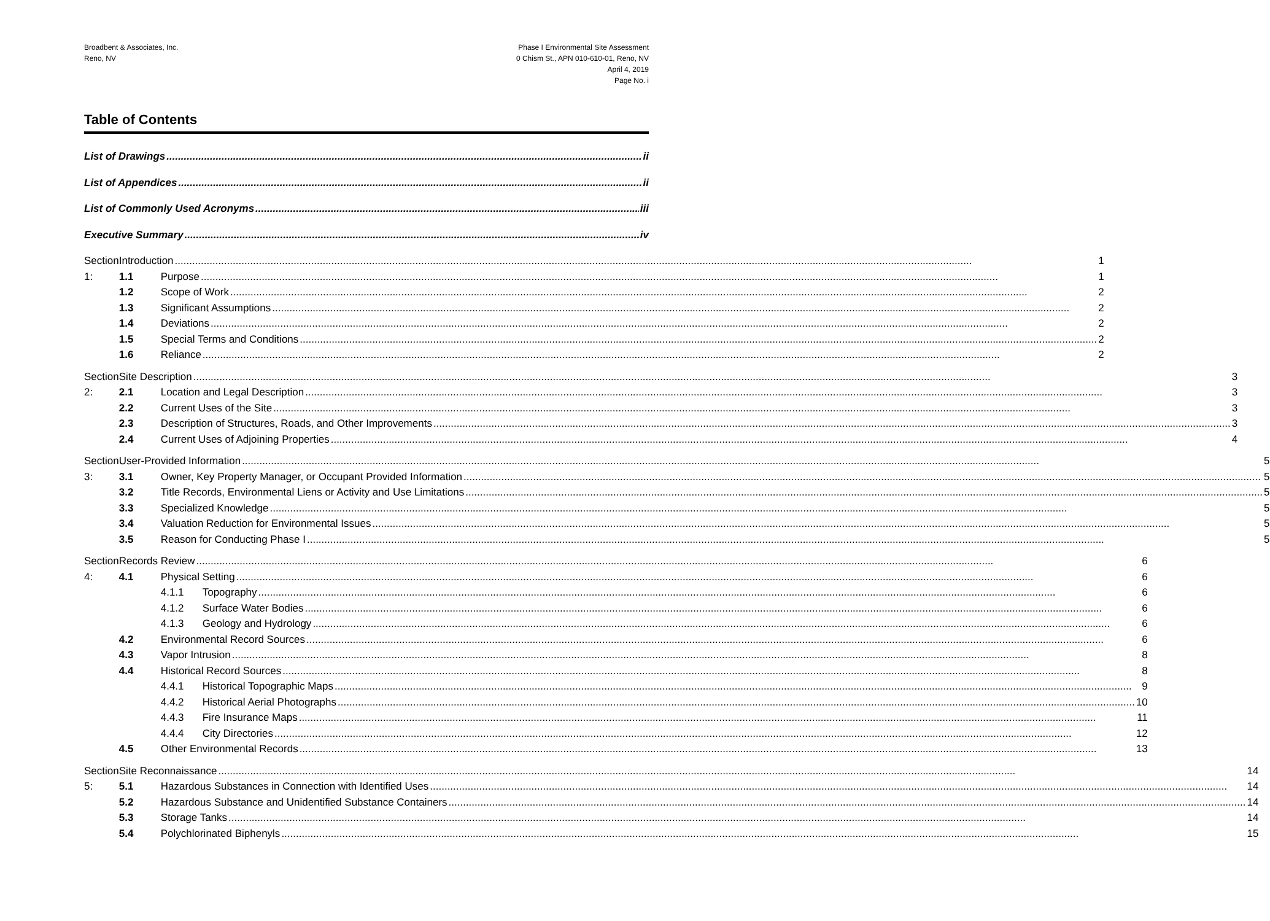Broadbent & Associates, Inc.
Reno, NV
Phase I Environmental Site Assessment
0 Chism St., APN 010-610-01, Reno, NV
April 4, 2019
Page No. i
Table of Contents
List of Drawings ii
List of Appendices ii
List of Commonly Used Acronyms iii
Executive Summary iv
Section 1: Introduction 1
1.1 Purpose 1
1.2 Scope of Work 2
1.3 Significant Assumptions 2
1.4 Deviations 2
1.5 Special Terms and Conditions 2
1.6 Reliance 2
Section 2: Site Description 3
2.1 Location and Legal Description 3
2.2 Current Uses of the Site 3
2.3 Description of Structures, Roads, and Other Improvements 3
2.4 Current Uses of Adjoining Properties 4
Section 3: User-Provided Information 5
3.1 Owner, Key Property Manager, or Occupant Provided Information 5
3.2 Title Records, Environmental Liens or Activity and Use Limitations 5
3.3 Specialized Knowledge 5
3.4 Valuation Reduction for Environmental Issues 5
3.5 Reason for Conducting Phase I 5
Section 4: Records Review 6
4.1 Physical Setting 6
4.1.1 Topography 6
4.1.2 Surface Water Bodies 6
4.1.3 Geology and Hydrology 6
4.2 Environmental Record Sources 6
4.3 Vapor Intrusion 8
4.4 Historical Record Sources 8
4.4.1 Historical Topographic Maps 9
4.4.2 Historical Aerial Photographs 10
4.4.3 Fire Insurance Maps 11
4.4.4 City Directories 12
4.5 Other Environmental Records 13
Section 5: Site Reconnaissance 14
5.1 Hazardous Substances in Connection with Identified Uses 14
5.2 Hazardous Substance and Unidentified Substance Containers 14
5.3 Storage Tanks 14
5.4 Polychlorinated Biphenyls 15